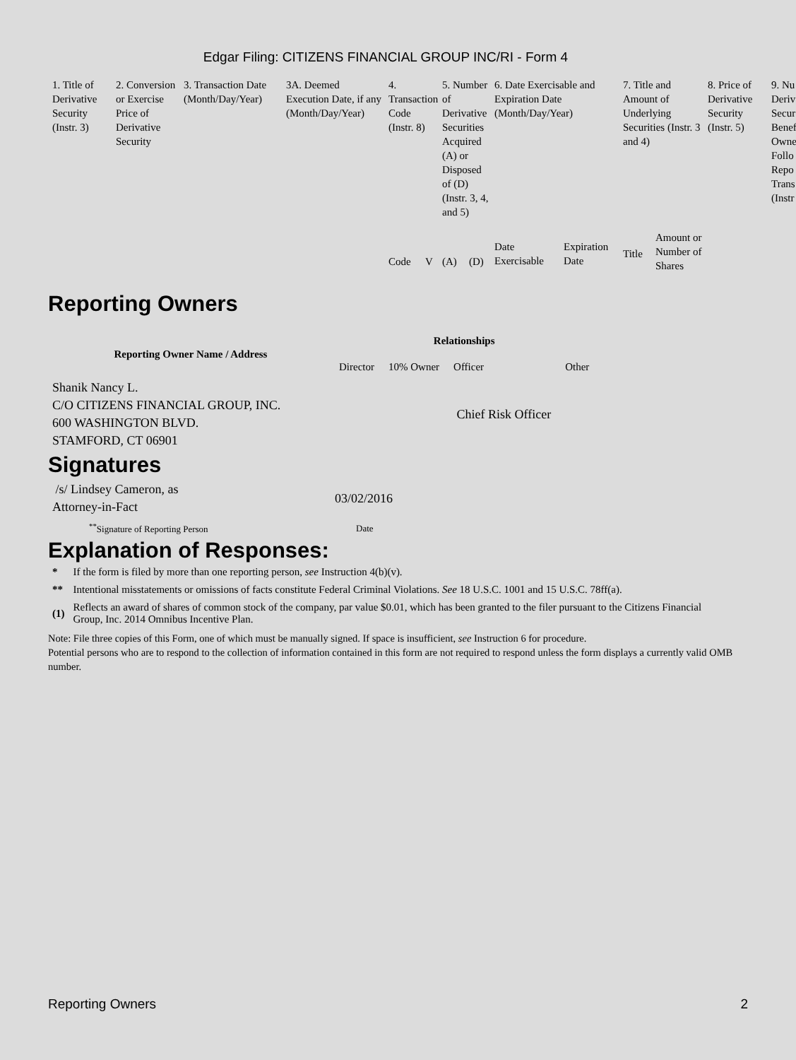Edgar Filing: CITIZENS FINANCIAL GROUP INC/RI - Form 4
| 1. Title of Derivative Security (Instr. 3) | 2. Conversion or Exercise Price of Derivative Security | 3. Transaction Date (Month/Day/Year) | 3A. Deemed Execution Date, if any (Month/Day/Year) | 4. Transaction Code (Instr. 8) | | 5. Number of Derivative Securities Acquired (A) or Disposed of (D) (Instr. 3, 4, and 5) | | 6. Date Exercisable and Expiration Date (Month/Day/Year) | | 7. Title and Amount of Underlying Securities (Instr. 3 and 4) | | 8. Price of Derivative Security (Instr. 5) | 9. Nu Deriv Secur Benef Owne Follo Repo Trans (Instr |
| | | | | | | | | Date Exercisable | Expiration Date | Title | Amount or Number of Shares | | |
| | | | | Code | V | (A) | (D) | | | | | | |
Reporting Owners
| Reporting Owner Name / Address | Relationships | | | |
| --- | --- | --- | --- | --- |
| | Director | 10% Owner | Officer | Other |
| Shanik Nancy L. C/O CITIZENS FINANCIAL GROUP, INC. 600 WASHINGTON BLVD. STAMFORD, CT 06901 | | | Chief Risk Officer | |
Signatures
| /s/ Lindsey Cameron, as Attorney-in-Fact | 03/02/2016 |
| <sup>**</sup> Signature of Reporting Person | Date |
Explanation of Responses:
| * | If the form is filed by more than one reporting person, see Instruction 4(b)(v). |
| ** | Intentional misstatements or omissions of facts constitute Federal Criminal Violations. See 18 U.S.C. 1001 and 15 U.S.C. 78ff(a). |
| (1) | Reflects an award of shares of common stock of the company, par value $0.01, which has been granted to the filer pursuant to the Citizens Financial Group, Inc. 2014 Omnibus Incentive Plan. |
Note: File three copies of this Form, one of which must be manually signed. If space is insufficient, see Instruction 6 for procedure.
Potential persons who are to respond to the collection of information contained in this form are not required to respond unless the form displays a currently valid OMB number.
Reporting Owners 2